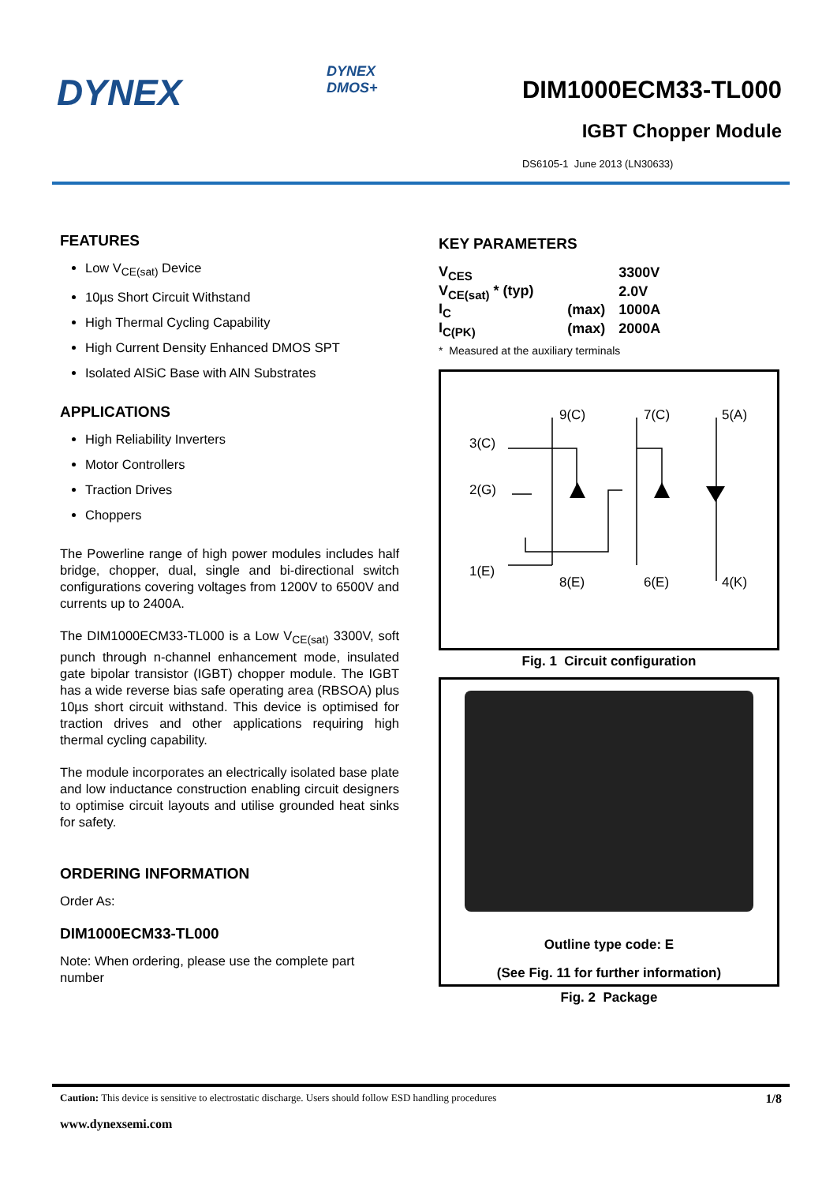DYNEX
DYNEX
DMOS+
DIM1000ECM33-TL000
IGBT Chopper Module
DS6105-1 June 2013 (LN30633)
FEATURES
Low V<sub>CE(sat)</sub> Device
10µs Short Circuit Withstand
High Thermal Cycling Capability
High Current Density Enhanced DMOS SPT
Isolated AlSiC Base with AlN Substrates
APPLICATIONS
High Reliability Inverters
Motor Controllers
Traction Drives
Choppers
The Powerline range of high power modules includes half bridge, chopper, dual, single and bi-directional switch configurations covering voltages from 1200V to 6500V and currents up to 2400A.
The DIM1000ECM33-TL000 is a Low V<sub>CE(sat)</sub> 3300V, soft punch through n-channel enhancement mode, insulated gate bipolar transistor (IGBT) chopper module. The IGBT has a wide reverse bias safe operating area (RBSOA) plus 10µs short circuit withstand. This device is optimised for traction drives and other applications requiring high thermal cycling capability.
The module incorporates an electrically isolated base plate and low inductance construction enabling circuit designers to optimise circuit layouts and utilise grounded heat sinks for safety.
ORDERING INFORMATION
Order As:
DIM1000ECM33-TL000
Note: When ordering, please use the complete part number
KEY PARAMETERS
| V<sub>CES</sub> | | 3300V |
| V<sub>CE(sat)</sub> * (typ) | | 2.0V |
| I<sub>C</sub> | (max) | 1000A |
| I<sub>C(PK)</sub> | (max) | 2000A |
* Measured at the auxiliary terminals
9(C)
7(C)
5(A)
3(C)
2(G)
1(E)
8(E)
6(E)
4(K)
Fig. 1 Circuit configuration
Outline type code: E
(See Fig. 11 for further information)
Fig. 2 Package
Caution: This device is sensitive to electrostatic discharge. Users should follow ESD handling procedures 1/8
www.dynexsemi.com